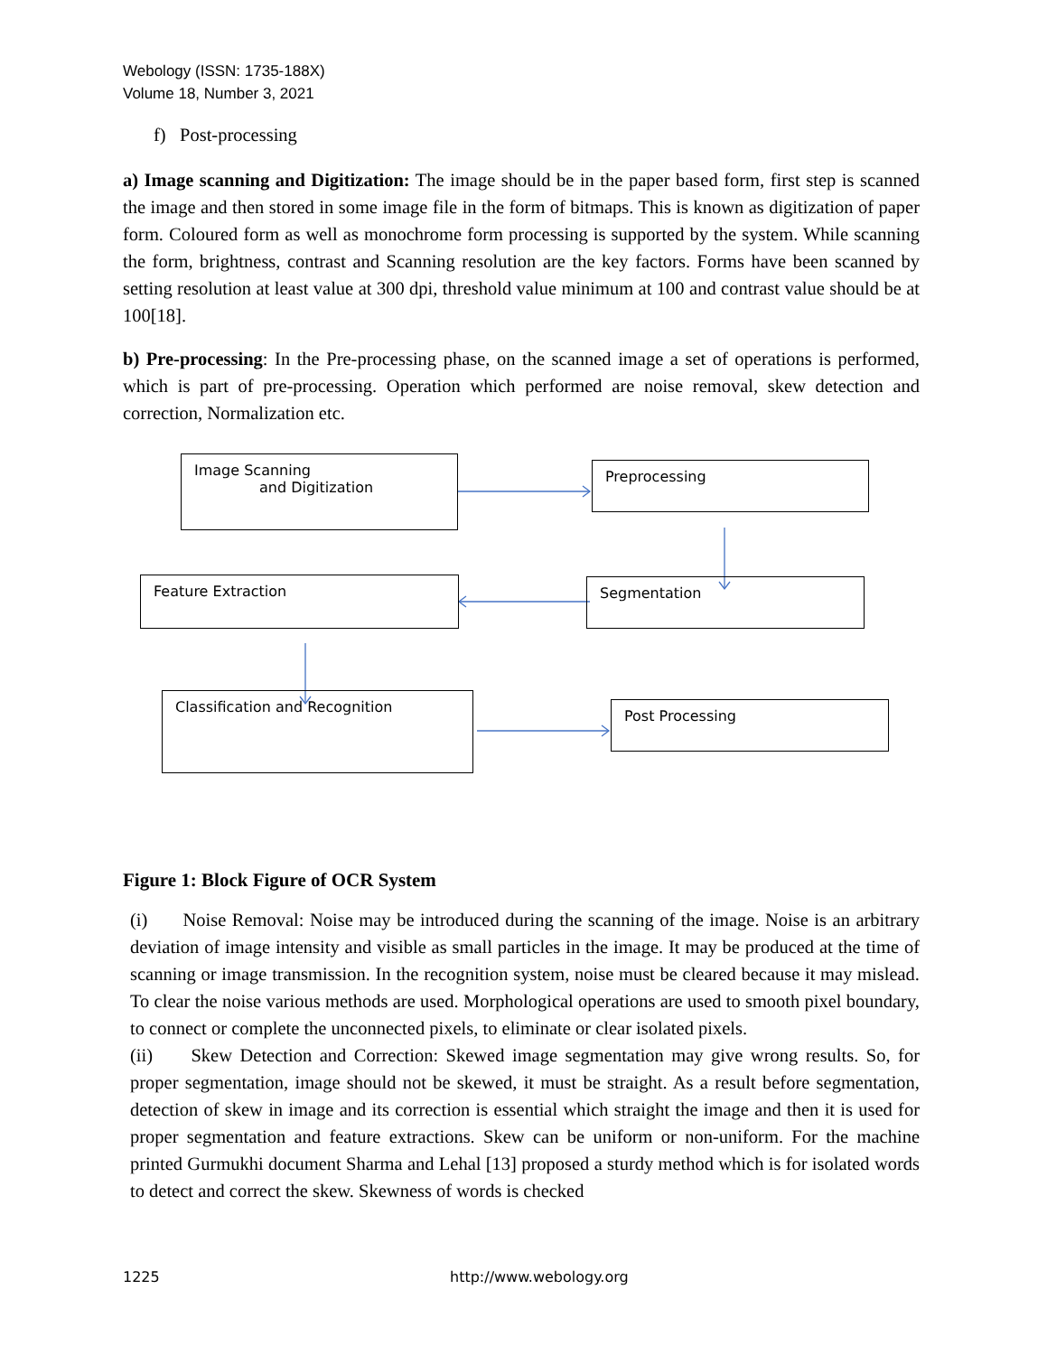Webology (ISSN: 1735-188X)
Volume 18, Number 3, 2021
f) Post-processing
a) Image scanning and Digitization: The image should be in the paper based form, first step is scanned the image and then stored in some image file in the form of bitmaps. This is known as digitization of paper form. Coloured form as well as monochrome form processing is supported by the system. While scanning the form, brightness, contrast and Scanning resolution are the key factors. Forms have been scanned by setting resolution at least value at 300 dpi, threshold value minimum at 100 and contrast value should be at 100[18].
b) Pre-processing: In the Pre-processing phase, on the scanned image a set of operations is performed, which is part of pre-processing. Operation which performed are noise removal, skew detection and correction, Normalization etc.
Image Scanning
and Digitization
Preprocessing
Feature Extraction Segmentation
Classification and Recognition
Post Processing
Figure 1: Block Figure of OCR System
(i) Noise Removal: Noise may be introduced during the scanning of the image. Noise is an arbitrary deviation of image intensity and visible as small particles in the image. It may be produced at the time of scanning or image transmission. In the recognition system, noise must be cleared because it may mislead. To clear the noise various methods are used. Morphological operations are used to smooth pixel boundary, to connect or complete the unconnected pixels, to eliminate or clear isolated pixels.
(ii) Skew Detection and Correction: Skewed image segmentation may give wrong results. So, for proper segmentation, image should not be skewed, it must be straight. As a result before segmentation, detection of skew in image and its correction is essential which straight the image and then it is used for proper segmentation and feature extractions. Skew can be uniform or non-uniform. For the machine printed Gurmukhi document Sharma and Lehal [13] proposed a sturdy method which is for isolated words to detect and correct the skew. Skewness of words is checked
1225 http://www.webology.org